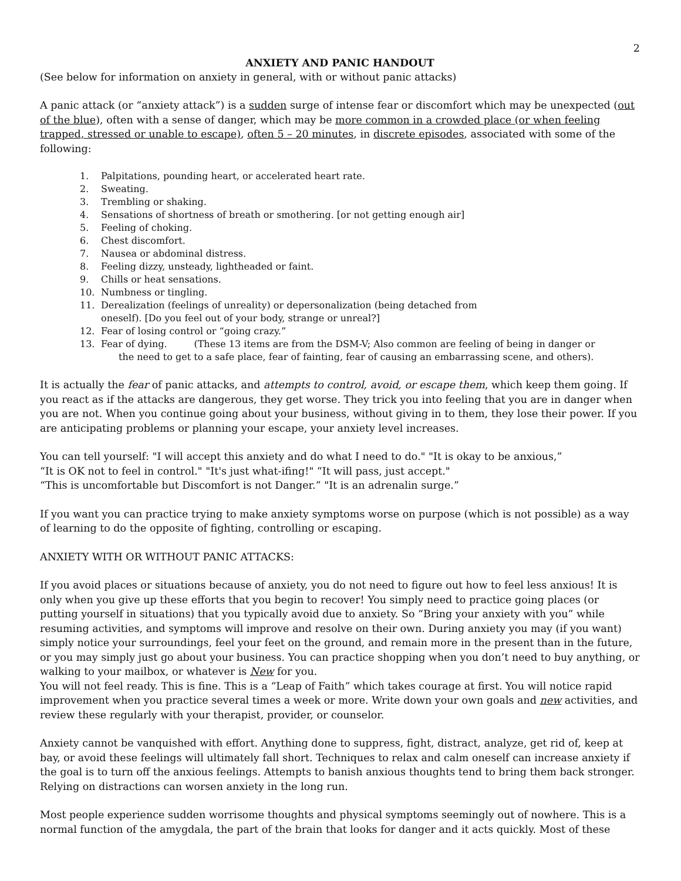2
ANXIETY AND PANIC HANDOUT
(See below for information on anxiety in general, with or without panic attacks)
A panic attack (or “anxiety attack”) is a sudden surge of intense fear or discomfort which may be unexpected (out of the blue), often with a sense of danger, which may be more common in a crowded place (or when feeling trapped, stressed or unable to escape), often 5 – 20 minutes, in discrete episodes, associated with some of the following:
1. Palpitations, pounding heart, or accelerated heart rate.
2. Sweating.
3. Trembling or shaking.
4. Sensations of shortness of breath or smothering. [or not getting enough air]
5. Feeling of choking.
6. Chest discomfort.
7. Nausea or abdominal distress.
8. Feeling dizzy, unsteady, lightheaded or faint.
9. Chills or heat sensations.
10. Numbness or tingling.
11. Derealization (feelings of unreality) or depersonalization (being detached from
oneself). [Do you feel out of your body, strange or unreal?]
12. Fear of losing control or “going crazy.”
13. Fear of dying. (These 13 items are from the DSM-V; Also common are feeling of being in danger or
the need to get to a safe place, fear of fainting, fear of causing an embarrassing scene, and others).
It is actually the fear of panic attacks, and attempts to control, avoid, or escape them, which keep them going. If you react as if the attacks are dangerous, they get worse. They trick you into feeling that you are in danger when you are not. When you continue going about your business, without giving in to them, they lose their power. If you are anticipating problems or planning your escape, your anxiety level increases.
You can tell yourself: "I will accept this anxiety and do what I need to do." "It is okay to be anxious,”
“It is OK not to feel in control." "It's just what-ifing!" “It will pass, just accept."
“This is uncomfortable but Discomfort is not Danger.” "It is an adrenalin surge.”
If you want you can practice trying to make anxiety symptoms worse on purpose (which is not possible) as a way of learning to do the opposite of fighting, controlling or escaping.
ANXIETY WITH OR WITHOUT PANIC ATTACKS:
If you avoid places or situations because of anxiety, you do not need to figure out how to feel less anxious! It is only when you give up these efforts that you begin to recover! You simply need to practice going places (or putting yourself in situations) that you typically avoid due to anxiety. So “Bring your anxiety with you” while resuming activities, and symptoms will improve and resolve on their own. During anxiety you may (if you want) simply notice your surroundings, feel your feet on the ground, and remain more in the present than in the future, or you may simply just go about your business. You can practice shopping when you don’t need to buy anything, or walking to your mailbox, or whatever is New for you.
You will not feel ready. This is fine. This is a “Leap of Faith” which takes courage at first. You will notice rapid improvement when you practice several times a week or more. Write down your own goals and new activities, and review these regularly with your therapist, provider, or counselor.
Anxiety cannot be vanquished with effort. Anything done to suppress, fight, distract, analyze, get rid of, keep at bay, or avoid these feelings will ultimately fall short. Techniques to relax and calm oneself can increase anxiety if the goal is to turn off the anxious feelings. Attempts to banish anxious thoughts tend to bring them back stronger. Relying on distractions can worsen anxiety in the long run.
Most people experience sudden worrisome thoughts and physical symptoms seemingly out of nowhere. This is a normal function of the amygdala, the part of the brain that looks for danger and it acts quickly. Most of these